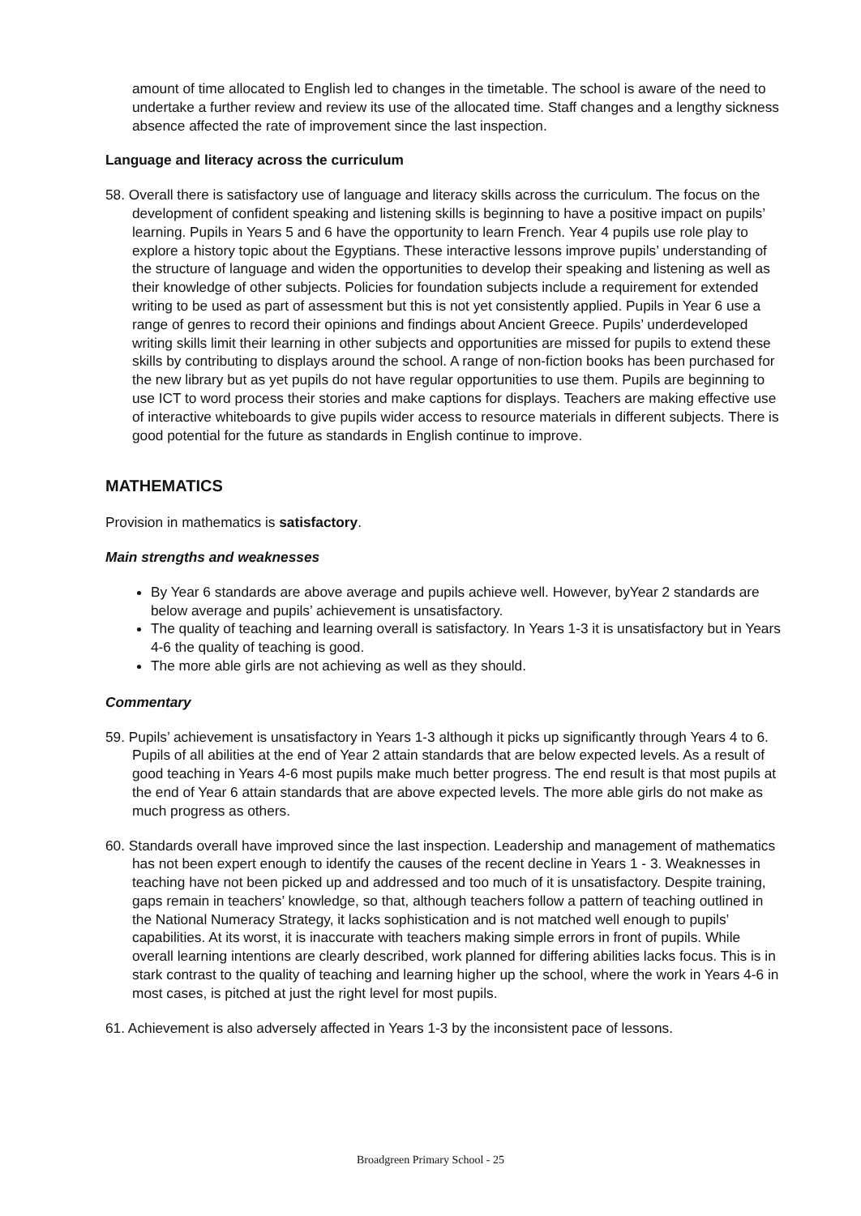amount of time allocated to English led to changes in the timetable. The school is aware of the need to undertake a further review and review its use of the allocated time. Staff changes and a lengthy sickness absence affected the rate of improvement since the last inspection.
Language and literacy across the curriculum
58. Overall there is satisfactory use of language and literacy skills across the curriculum. The focus on the development of confident speaking and listening skills is beginning to have a positive impact on pupils’ learning. Pupils in Years 5 and 6 have the opportunity to learn French. Year 4 pupils use role play to explore a history topic about the Egyptians. These interactive lessons improve pupils’ understanding of the structure of language and widen the opportunities to develop their speaking and listening as well as their knowledge of other subjects. Policies for foundation subjects include a requirement for extended writing to be used as part of assessment but this is not yet consistently applied. Pupils in Year 6 use a range of genres to record their opinions and findings about Ancient Greece. Pupils’ underdeveloped writing skills limit their learning in other subjects and opportunities are missed for pupils to extend these skills by contributing to displays around the school. A range of non-fiction books has been purchased for the new library but as yet pupils do not have regular opportunities to use them. Pupils are beginning to use ICT to word process their stories and make captions for displays. Teachers are making effective use of interactive whiteboards to give pupils wider access to resource materials in different subjects. There is good potential for the future as standards in English continue to improve.
MATHEMATICS
Provision in mathematics is satisfactory.
Main strengths and weaknesses
By Year 6 standards are above average and pupils achieve well. However, byYear 2 standards are below average and pupils’ achievement is unsatisfactory.
The quality of teaching and learning overall is satisfactory. In Years 1-3 it is unsatisfactory but in Years 4-6 the quality of teaching is good.
The more able girls are not achieving as well as they should.
Commentary
59. Pupils’ achievement is unsatisfactory in Years 1-3 although it picks up significantly through Years 4 to 6. Pupils of all abilities at the end of Year 2 attain standards that are below expected levels. As a result of good teaching in Years 4-6 most pupils make much better progress. The end result is that most pupils at the end of Year 6 attain standards that are above expected levels. The more able girls do not make as much progress as others.
60. Standards overall have improved since the last inspection. Leadership and management of mathematics has not been expert enough to identify the causes of the recent decline in Years 1 - 3. Weaknesses in teaching have not been picked up and addressed and too much of it is unsatisfactory. Despite training, gaps remain in teachers’ knowledge, so that, although teachers follow a pattern of teaching outlined in the National Numeracy Strategy, it lacks sophistication and is not matched well enough to pupils’ capabilities. At its worst, it is inaccurate with teachers making simple errors in front of pupils. While overall learning intentions are clearly described, work planned for differing abilities lacks focus. This is in stark contrast to the quality of teaching and learning higher up the school, where the work in Years 4-6 in most cases, is pitched at just the right level for most pupils.
61. Achievement is also adversely affected in Years 1-3 by the inconsistent pace of lessons.
Broadgreen Primary School - 25